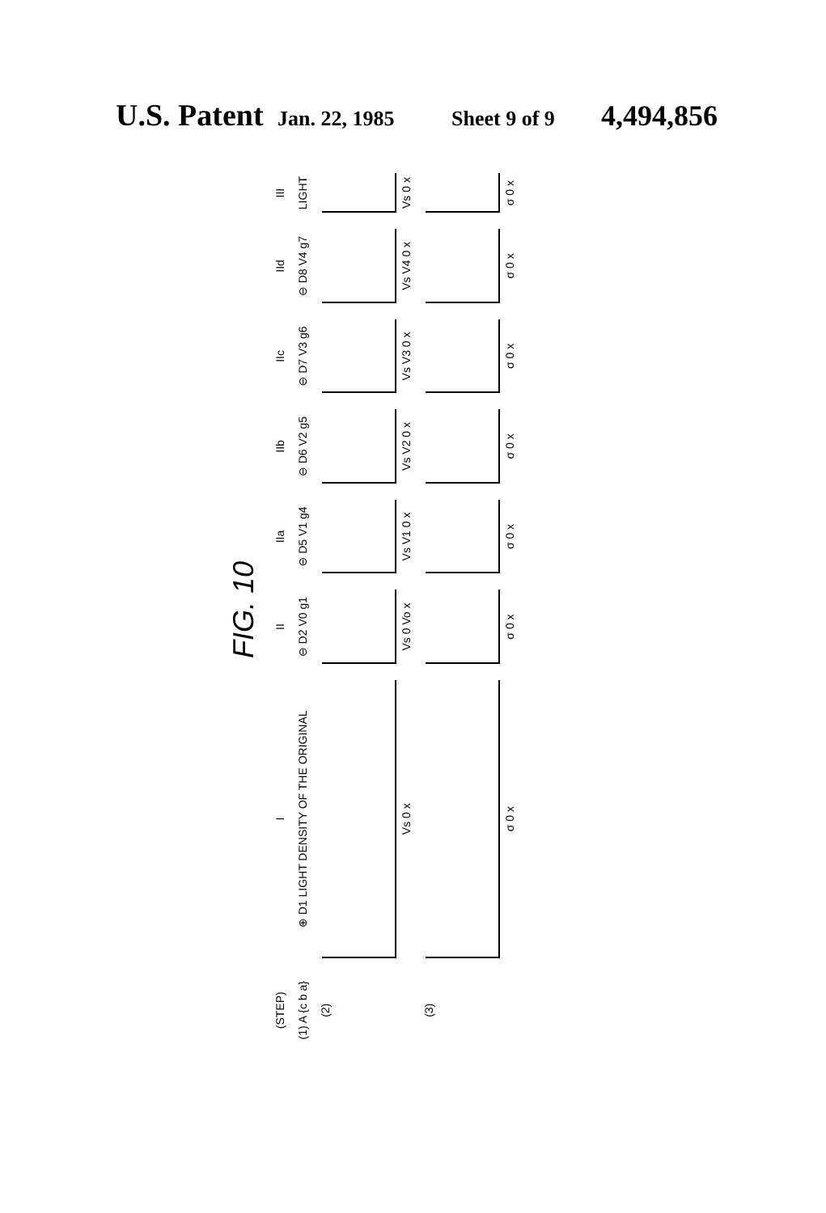U.S. Patent Jan. 22, 1985 Sheet 9 of 9 4,494,856
FIG. 10
| (STEP) | I | II | IIa | IIb | IIc | IId | III |
| (1) A {c b a} | ⊕ D1 LIGHT DENSITY OF THE ORIGINAL | ⊖ D2 V0 g1 | ⊖ D5 V1 g4 | ⊖ D6 V2 g5 | ⊖ D7 V3 g6 | ⊖ D8 V4 g7 | LIGHT |
| (2) | Vs 0 x | Vs 0 Vo x | Vs V1 0 x | Vs V2 0 x | Vs V3 0 x | Vs V4 0 x | Vs 0 x |
| (3) | σ 0 x | σ 0 x | σ 0 x | σ 0 x | σ 0 x | σ 0 x | σ 0 x |